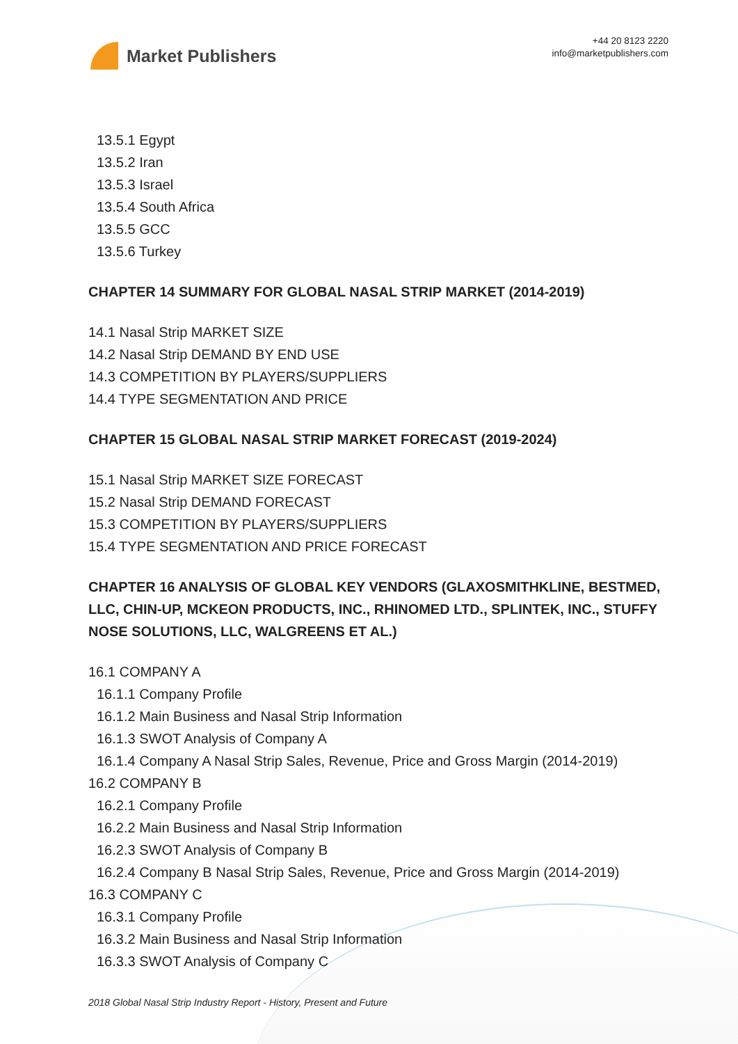Market Publishers
+44 20 8123 2220
info@marketpublishers.com
13.5.1 Egypt
13.5.2 Iran
13.5.3 Israel
13.5.4 South Africa
13.5.5 GCC
13.5.6 Turkey
CHAPTER 14 SUMMARY FOR GLOBAL NASAL STRIP MARKET (2014-2019)
14.1 Nasal Strip MARKET SIZE
14.2 Nasal Strip DEMAND BY END USE
14.3 COMPETITION BY PLAYERS/SUPPLIERS
14.4 TYPE SEGMENTATION AND PRICE
CHAPTER 15 GLOBAL NASAL STRIP MARKET FORECAST (2019-2024)
15.1 Nasal Strip MARKET SIZE FORECAST
15.2 Nasal Strip DEMAND FORECAST
15.3 COMPETITION BY PLAYERS/SUPPLIERS
15.4 TYPE SEGMENTATION AND PRICE FORECAST
CHAPTER 16 ANALYSIS OF GLOBAL KEY VENDORS (GLAXOSMITHKLINE, BESTMED, LLC, CHIN-UP, MCKEON PRODUCTS, INC., RHINOMED LTD., SPLINTEK, INC., STUFFY NOSE SOLUTIONS, LLC, WALGREENS ET AL.)
16.1 COMPANY A
16.1.1 Company Profile
16.1.2 Main Business and Nasal Strip Information
16.1.3 SWOT Analysis of Company A
16.1.4 Company A Nasal Strip Sales, Revenue, Price and Gross Margin (2014-2019)
16.2 COMPANY B
16.2.1 Company Profile
16.2.2 Main Business and Nasal Strip Information
16.2.3 SWOT Analysis of Company B
16.2.4 Company B Nasal Strip Sales, Revenue, Price and Gross Margin (2014-2019)
16.3 COMPANY C
16.3.1 Company Profile
16.3.2 Main Business and Nasal Strip Information
16.3.3 SWOT Analysis of Company C
2018 Global Nasal Strip Industry Report - History, Present and Future